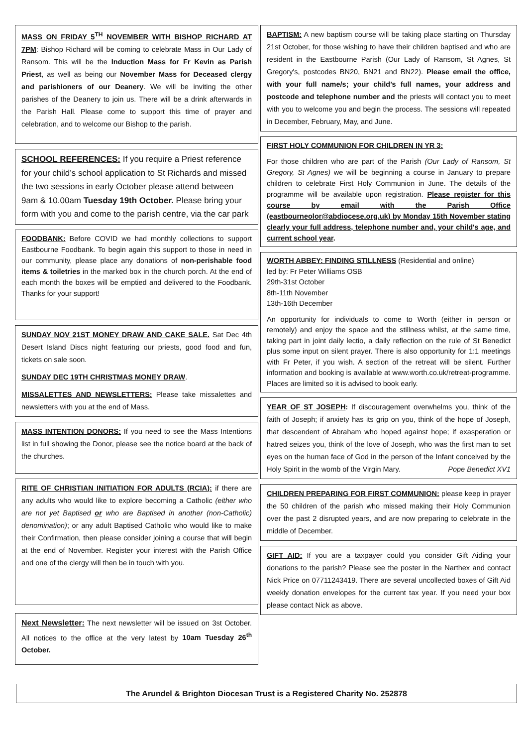MASS ON FRIDAY 5<sup>TH</sup> NOVEMBER WITH BISHOP RICHARD AT 7PM: Bishop Richard will be coming to celebrate Mass in Our Lady of Ransom. This will be the Induction Mass for Fr Kevin as Parish Priest, as well as being our November Mass for Deceased clergy and parishioners of our Deanery. We will be inviting the other parishes of the Deanery to join us. There will be a drink afterwards in the Parish Hall. Please come to support this time of prayer and celebration, and to welcome our Bishop to the parish.
SCHOOL REFERENCES: If you require a Priest reference for your child’s school application to St Richards and missed the two sessions in early October please attend between 9am & 10.00am Tuesday 19th October. Please bring your form with you and come to the parish centre, via the car park
FOODBANK: Before COVID we had monthly collections to support Eastbourne Foodbank. To begin again this support to those in need in our community, please place any donations of non-perishable food items & toiletries in the marked box in the church porch. At the end of each month the boxes will be emptied and delivered to the Foodbank. Thanks for your support!
SUNDAY NOV 21ST MONEY DRAW AND CAKE SALE. Sat Dec 4th Desert Island Discs night featuring our priests, good food and fun, tickets on sale soon.
SUNDAY DEC 19TH CHRISTMAS MONEY DRAW.
MISSALETTES AND NEWSLETTERS: Please take missalettes and newsletters with you at the end of Mass.
MASS INTENTION DONORS: If you need to see the Mass Intentions list in full showing the Donor, please see the notice board at the back of the churches.
RITE OF CHRISTIAN INITIATION FOR ADULTS (RCIA): if there are any adults who would like to explore becoming a Catholic (either who are not yet Baptised or who are Baptised in another (non-Catholic) denomination); or any adult Baptised Catholic who would like to make their Confirmation, then please consider joining a course that will begin at the end of November. Register your interest with the Parish Office and one of the clergy will then be in touch with you.
Next Newsletter: The next newsletter will be issued on 3st October. All notices to the office at the very latest by 10am Tuesday 26<sup>th</sup> October.
BAPTISM: A new baptism course will be taking place starting on Thursday 21st October, for those wishing to have their children baptised and who are resident in the Eastbourne Parish (Our Lady of Ransom, St Agnes, St Gregory's, postcodes BN20, BN21 and BN22). Please email the office, with your full name/s; your child’s full names, your address and postcode and telephone number and the priests will contact you to meet with you to welcome you and begin the process. The sessions will repeated in December, February, May, and June.
FIRST HOLY COMMUNION FOR CHILDREN IN YR 3:
For those children who are part of the Parish (Our Lady of Ransom, St Gregory, St Agnes) we will be beginning a course in January to prepare children to celebrate First Holy Communion in June. The details of the programme will be available upon registration. Please register for this course by email with the Parish Office (eastbourneolor@abdiocese.org.uk) by Monday 15th November stating clearly your full address, telephone number and, your child's age, and current school year.
WORTH ABBEY: FINDING STILLNESS (Residential and online)
led by: Fr Peter Williams OSB
29th-31st October
8th-11th November
13th-16th December
An opportunity for individuals to come to Worth (either in person or remotely) and enjoy the space and the stillness whilst, at the same time, taking part in joint daily lectio, a daily reflection on the rule of St Benedict plus some input on silent prayer. There is also opportunity for 1:1 meetings with Fr Peter, if you wish. A section of the retreat will be silent. Further information and booking is available at www.worth.co.uk/retreat-programme. Places are limited so it is advised to book early.
YEAR OF ST JOSEPH: If discouragement overwhelms you, think of the faith of Joseph; if anxiety has its grip on you, think of the hope of Joseph, that descendent of Abraham who hoped against hope; if exasperation or hatred seizes you, think of the love of Joseph, who was the first man to set eyes on the human face of God in the person of the Infant conceived by the Holy Spirit in the womb of the Virgin Mary. Pope Benedict XV1
CHILDREN PREPARING FOR FIRST COMMUNION: please keep in prayer the 50 children of the parish who missed making their Holy Communion over the past 2 disrupted years, and are now preparing to celebrate in the middle of December.
GIFT AID: If you are a taxpayer could you consider Gift Aiding your donations to the parish? Please see the poster in the Narthex and contact Nick Price on 07711243419. There are several uncollected boxes of Gift Aid weekly donation envelopes for the current tax year. If you need your box please contact Nick as above.
The Arundel & Brighton Diocesan Trust is a Registered Charity No. 252878